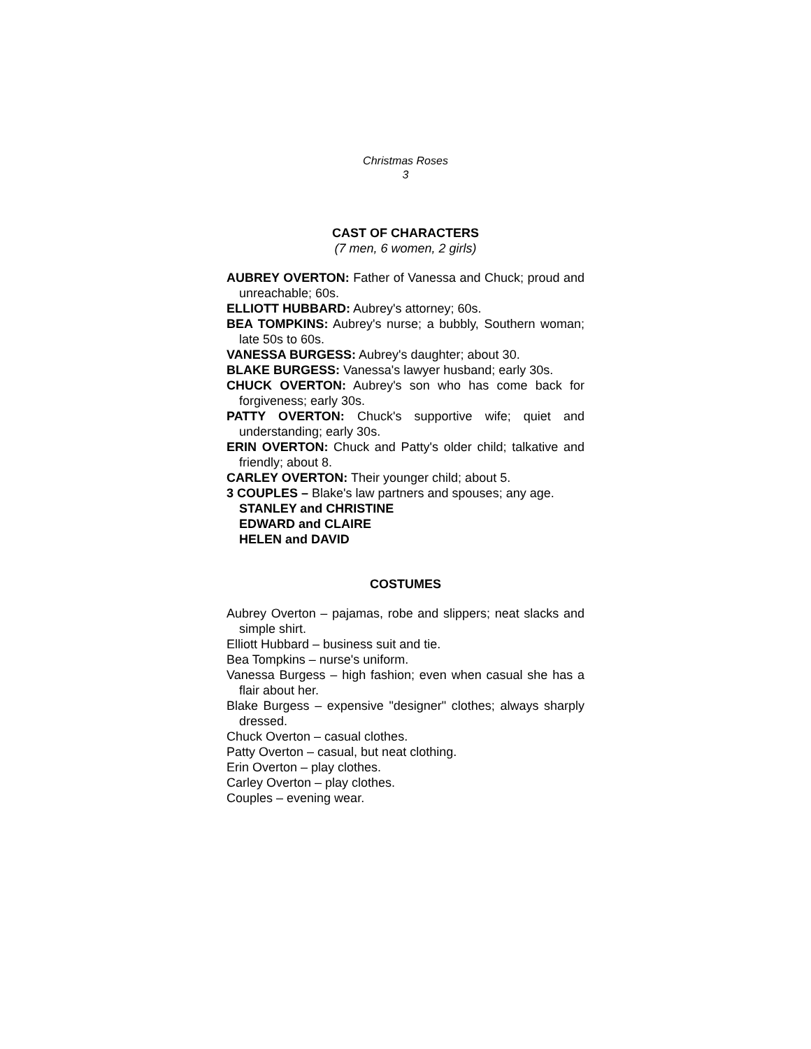Christmas Roses
3
CAST OF CHARACTERS
(7 men, 6 women, 2 girls)
AUBREY OVERTON: Father of Vanessa and Chuck; proud and unreachable; 60s.
ELLIOTT HUBBARD: Aubrey's attorney; 60s.
BEA TOMPKINS: Aubrey's nurse; a bubbly, Southern woman; late 50s to 60s.
VANESSA BURGESS: Aubrey's daughter; about 30.
BLAKE BURGESS: Vanessa's lawyer husband; early 30s.
CHUCK OVERTON: Aubrey's son who has come back for forgiveness; early 30s.
PATTY OVERTON: Chuck's supportive wife; quiet and understanding; early 30s.
ERIN OVERTON: Chuck and Patty's older child; talkative and friendly; about 8.
CARLEY OVERTON: Their younger child; about 5.
3 COUPLES – Blake's law partners and spouses; any age.
STANLEY and CHRISTINE
EDWARD and CLAIRE
HELEN and DAVID
COSTUMES
Aubrey Overton – pajamas, robe and slippers; neat slacks and simple shirt.
Elliott Hubbard – business suit and tie.
Bea Tompkins – nurse's uniform.
Vanessa Burgess – high fashion; even when casual she has a flair about her.
Blake Burgess – expensive "designer" clothes; always sharply dressed.
Chuck Overton – casual clothes.
Patty Overton – casual, but neat clothing.
Erin Overton – play clothes.
Carley Overton – play clothes.
Couples – evening wear.